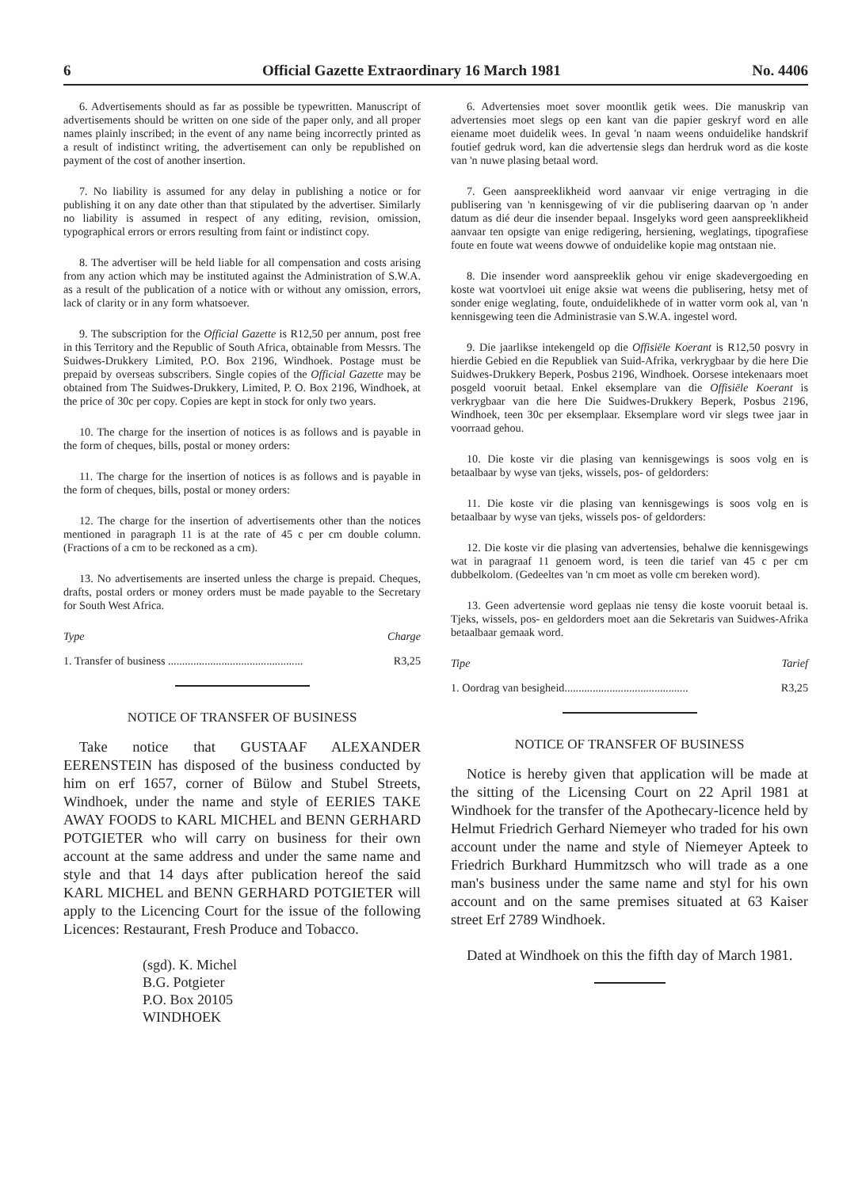6 Official Gazette Extraordinary 16 March 1981 No. 4406
6. Advertisements should as far as possible be typewritten. Manuscript of advertisements should be written on one side of the paper only, and all proper names plainly inscribed; in the event of any name being incorrectly printed as a result of indistinct writing, the advertisement can only be republished on payment of the cost of another insertion.
7. No liability is assumed for any delay in publishing a notice or for publishing it on any date other than that stipulated by the advertiser. Similarly no liability is assumed in respect of any editing, revision, omission, typographical errors or errors resulting from faint or indistinct copy.
8. The advertiser will be held liable for all compensation and costs arising from any action which may be instituted against the Administration of S.W.A. as a result of the publication of a notice with or without any omission, errors, lack of clarity or in any form whatsoever.
9. The subscription for the Official Gazette is R12,50 per annum, post free in this Territory and the Republic of South Africa, obtainable from Messrs. The Suidwes-Drukkery Limited, P.O. Box 2196, Windhoek. Postage must be prepaid by overseas subscribers. Single copies of the Official Gazette may be obtained from The Suidwes-Drukkery, Limited, P. O. Box 2196, Windhoek, at the price of 30c per copy. Copies are kept in stock for only two years.
10. The charge for the insertion of notices is as follows and is payable in the form of cheques, bills, postal or money orders:
11. The charge for the insertion of notices is as follows and is payable in the form of cheques, bills, postal or money orders:
12. The charge for the insertion of advertisements other than the notices mentioned in paragraph 11 is at the rate of 45 c per cm double column. (Fractions of a cm to be reckoned as a cm).
13. No advertisements are inserted unless the charge is prepaid. Cheques, drafts, postal orders or money orders must be made payable to the Secretary for South West Africa.
Type Charge
1. Transfer of business ................................................ R3,25
NOTICE OF TRANSFER OF BUSINESS
Take notice that GUSTAAF ALEXANDER EERENSTEIN has disposed of the business conducted by him on erf 1657, corner of Bülow and Stubel Streets, Windhoek, under the name and style of EERIES TAKE AWAY FOODS to KARL MICHEL and BENN GERHARD POTGIETER who will carry on business for their own account at the same address and under the same name and style and that 14 days after publication hereof the said KARL MICHEL and BENN GERHARD POTGIETER will apply to the Licencing Court for the issue of the following Licences: Restaurant, Fresh Produce and Tobacco.
(sgd). K. Michel
B.G. Potgieter
P.O. Box 20105
WINDHOEK
6. Advertensies moet sover moontlik getik wees. Die manuskrip van advertensies moet slegs op een kant van die papier geskryf word en alle eiename moet duidelik wees. In geval 'n naam weens onduidelike handskrif foutief gedruk word, kan die advertensie slegs dan herdruk word as die koste van 'n nuwe plasing betaal word.
7. Geen aanspreeklikheid word aanvaar vir enige vertraging in die publisering van 'n kennisgewing of vir die publisering daarvan op 'n ander datum as dié deur die insender bepaal. Insgelyks word geen aanspreeklikheid aanvaar ten opsigte van enige redigering, hersiening, weglatings, tipografiese foute en foute wat weens dowwe of onduidelike kopie mag ontstaan nie.
8. Die insender word aanspreeklik gehou vir enige skadevergoeding en koste wat voortvloei uit enige aksie wat weens die publisering, hetsy met of sonder enige weglating, foute, onduidelikhede of in watter vorm ook al, van 'n kennisgewing teen die Administrasie van S.W.A. ingestel word.
9. Die jaarlikse intekengeld op die Offisiële Koerant is R12,50 posvry in hierdie Gebied en die Republiek van Suid-Afrika, verkrygbaar by die here Die Suidwes-Drukkery Beperk, Posbus 2196, Windhoek. Oorsese intekenaars moet posgeld vooruit betaal. Enkel eksemplare van die Offisiële Koerant is verkrygbaar van die here Die Suidwes-Drukkery Beperk, Posbus 2196, Windhoek, teen 30c per eksemplaar. Eksemplare word vir slegs twee jaar in voorraad gehou.
10. Die koste vir die plasing van kennisgewings is soos volg en is betaalbaar by wyse van tjeks, wissels, pos- of geldorders:
11. Die koste vir die plasing van kennisgewings is soos volg en is betaalbaar by wyse van tjeks, wissels pos- of geldorders:
12. Die koste vir die plasing van advertensies, behalwe die kennisgewings wat in paragraaf 11 genoem word, is teen die tarief van 45 c per cm dubbelkolom. (Gedeeltes van 'n cm moet as volle cm bereken word).
13. Geen advertensie word geplaas nie tensy die koste vooruit betaal is. Tjeks, wissels, pos- en geldorders moet aan die Sekretaris van Suidwes-Afrika betaalbaar gemaak word.
Tipe Tarief
1. Oordrag van besigheid............................................ R3,25
NOTICE OF TRANSFER OF BUSINESS
Notice is hereby given that application will be made at the sitting of the Licensing Court on 22 April 1981 at Windhoek for the transfer of the Apothecary-licence held by Helmut Friedrich Gerhard Niemeyer who traded for his own account under the name and style of Niemeyer Apteek to Friedrich Burkhard Hummitzsch who will trade as a one man's business under the same name and styl for his own account and on the same premises situated at 63 Kaiser street Erf 2789 Windhoek.
Dated at Windhoek on this the fifth day of March 1981.